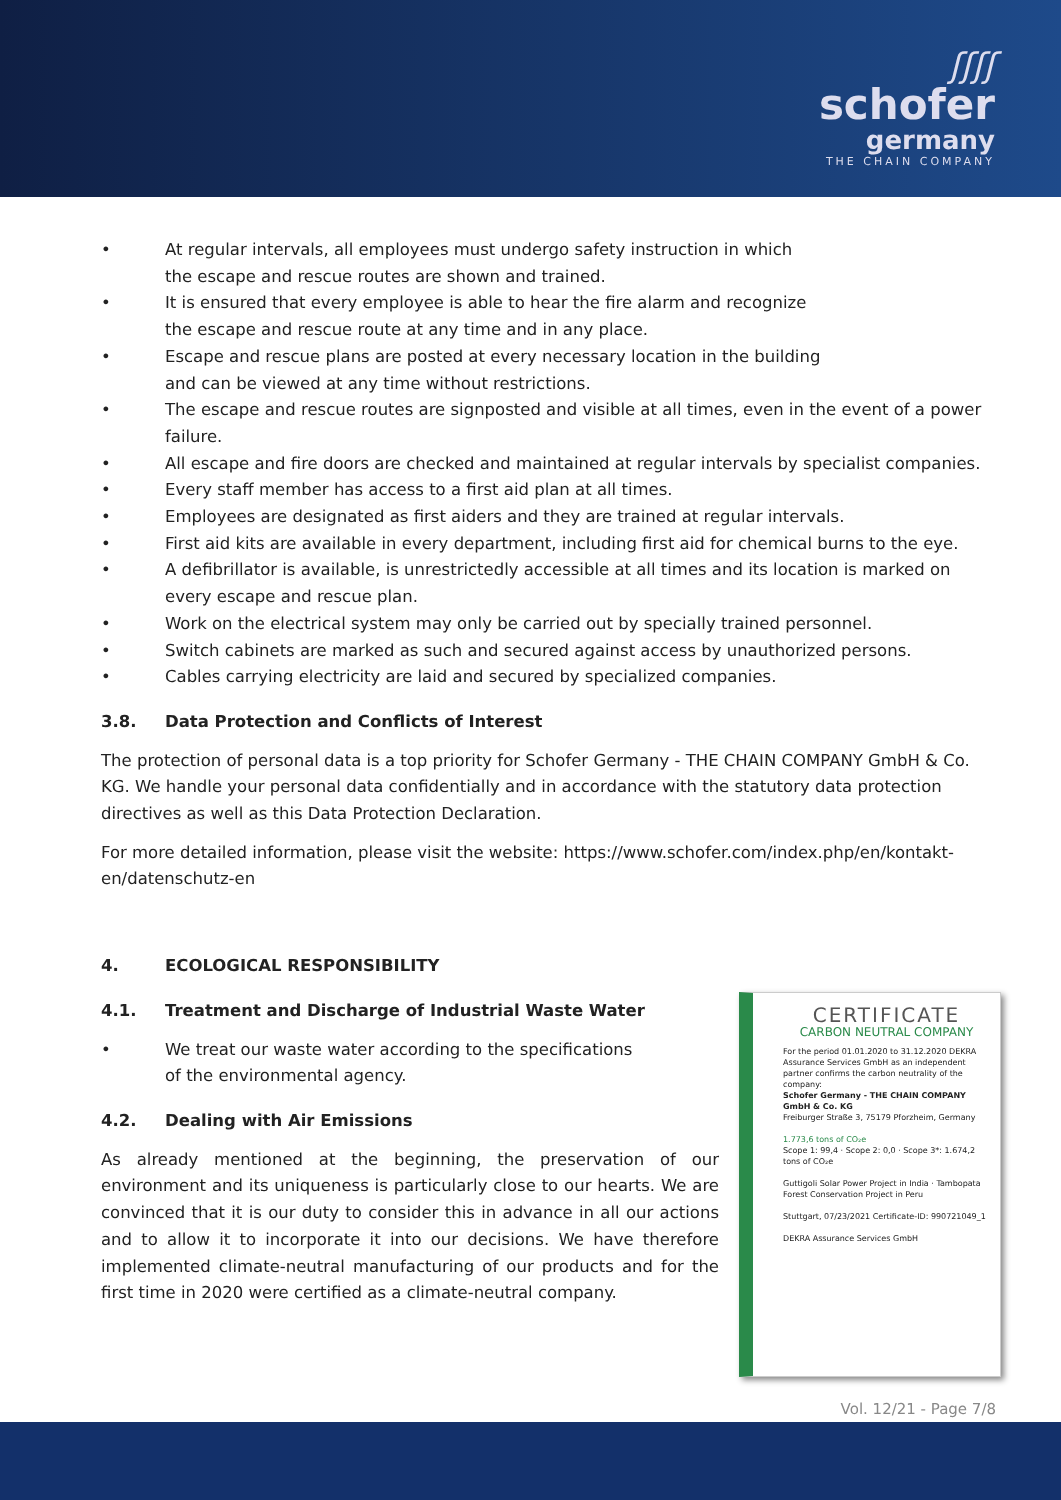ʃʃʃʃ
schofer
germany
THE CHAIN COMPANY
• At regular intervals, all employees must undergo safety instruction in which
the escape and rescue routes are shown and trained.
• It is ensured that every employee is able to hear the fire alarm and recognize
the escape and rescue route at any time and in any place.
• Escape and rescue plans are posted at every necessary location in the building
and can be viewed at any time without restrictions.
• The escape and rescue routes are signposted and visible at all times, even in the event of a power failure.
• All escape and fire doors are checked and maintained at regular intervals by specialist companies.
• Every staff member has access to a first aid plan at all times.
• Employees are designated as first aiders and they are trained at regular intervals.
• First aid kits are available in every department, including first aid for chemical burns to the eye.
• A defibrillator is available, is unrestrictedly accessible at all times and its location is marked on
every escape and rescue plan.
• Work on the electrical system may only be carried out by specially trained personnel.
• Switch cabinets are marked as such and secured against access by unauthorized persons.
• Cables carrying electricity are laid and secured by specialized companies.
3.8. Data Protection and Conflicts of Interest
The protection of personal data is a top priority for Schofer Germany - THE CHAIN COMPANY GmbH & Co. KG. We handle your personal data confidentially and in accordance with the statutory data protection directives as well as this Data Protection Declaration.
For more detailed information, please visit the website: https://www.schofer.com/index.php/en/kontakt-en/datenschutz-en
4. ECOLOGICAL RESPONSIBILITY
CERTIFICATE
CARBON NEUTRAL COMPANY
For the period 01.01.2020 to 31.12.2020 DEKRA Assurance Services GmbH as an independent partner confirms the carbon neutrality of the company:
Schofer Germany - THE CHAIN COMPANY GmbH & Co. KG
Freiburger Straße 3, 75179 Pforzheim, Germany
1.773,6 tons of CO₂e
Scope 1: 99,4 · Scope 2: 0,0 · Scope 3*: 1.674,2 tons of CO₂e
Guttigoli Solar Power Project in India · Tambopata Forest Conservation Project in Peru
Stuttgart, 07/23/2021 Certificate-ID: 990721049_1
DEKRA Assurance Services GmbH
4.1. Treatment and Discharge of Industrial Waste Water
• We treat our waste water according to the specifications
of the environmental agency.
4.2. Dealing with Air Emissions
As already mentioned at the beginning, the preservation of our environment and its uniqueness is particularly close to our hearts. We are convinced that it is our duty to consider this in advance in all our actions and to allow it to incorporate it into our decisions. We have therefore implemented climate-neutral manufacturing of our products and for the first time in 2020 were certified as a climate-neutral company.
Vol. 12/21 - Page 7/8